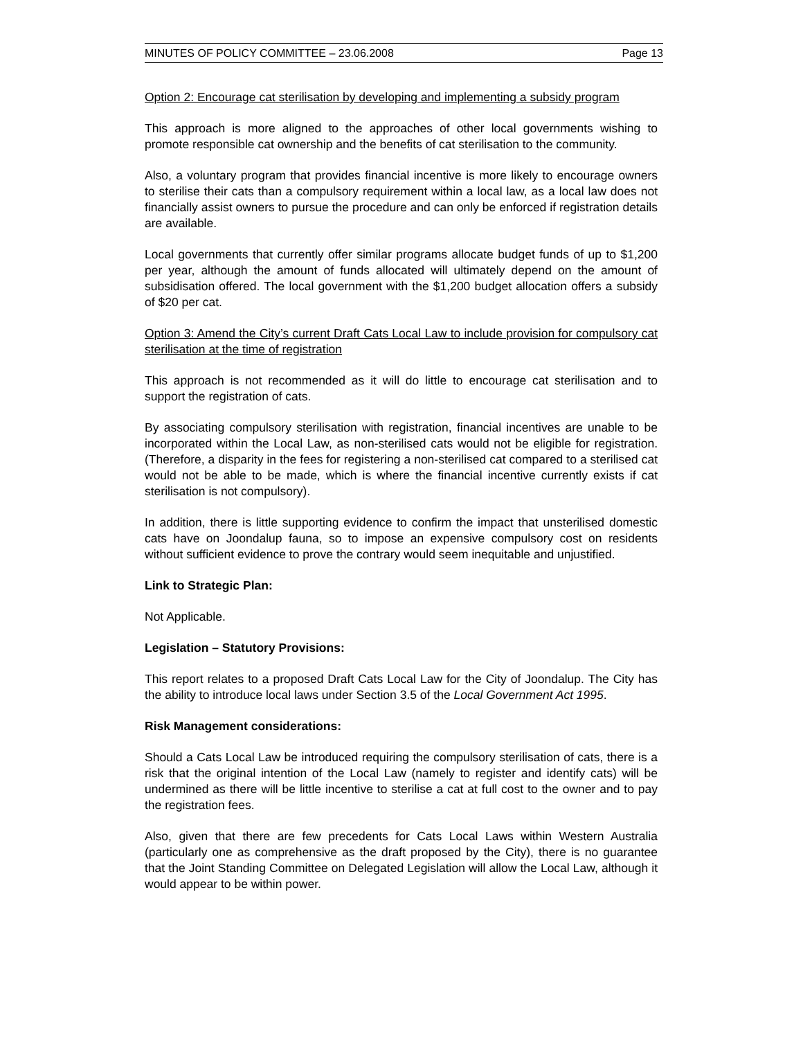MINUTES OF POLICY COMMITTEE – 23.06.2008 Page 13
Option 2: Encourage cat sterilisation by developing and implementing a subsidy program
This approach is more aligned to the approaches of other local governments wishing to promote responsible cat ownership and the benefits of cat sterilisation to the community.
Also, a voluntary program that provides financial incentive is more likely to encourage owners to sterilise their cats than a compulsory requirement within a local law, as a local law does not financially assist owners to pursue the procedure and can only be enforced if registration details are available.
Local governments that currently offer similar programs allocate budget funds of up to $1,200 per year, although the amount of funds allocated will ultimately depend on the amount of subsidisation offered. The local government with the $1,200 budget allocation offers a subsidy of $20 per cat.
Option 3: Amend the City’s current Draft Cats Local Law to include provision for compulsory cat sterilisation at the time of registration
This approach is not recommended as it will do little to encourage cat sterilisation and to support the registration of cats.
By associating compulsory sterilisation with registration, financial incentives are unable to be incorporated within the Local Law, as non-sterilised cats would not be eligible for registration. (Therefore, a disparity in the fees for registering a non-sterilised cat compared to a sterilised cat would not be able to be made, which is where the financial incentive currently exists if cat sterilisation is not compulsory).
In addition, there is little supporting evidence to confirm the impact that unsterilised domestic cats have on Joondalup fauna, so to impose an expensive compulsory cost on residents without sufficient evidence to prove the contrary would seem inequitable and unjustified.
Link to Strategic Plan:
Not Applicable.
Legislation – Statutory Provisions:
This report relates to a proposed Draft Cats Local Law for the City of Joondalup. The City has the ability to introduce local laws under Section 3.5 of the Local Government Act 1995.
Risk Management considerations:
Should a Cats Local Law be introduced requiring the compulsory sterilisation of cats, there is a risk that the original intention of the Local Law (namely to register and identify cats) will be undermined as there will be little incentive to sterilise a cat at full cost to the owner and to pay the registration fees.
Also, given that there are few precedents for Cats Local Laws within Western Australia (particularly one as comprehensive as the draft proposed by the City), there is no guarantee that the Joint Standing Committee on Delegated Legislation will allow the Local Law, although it would appear to be within power.